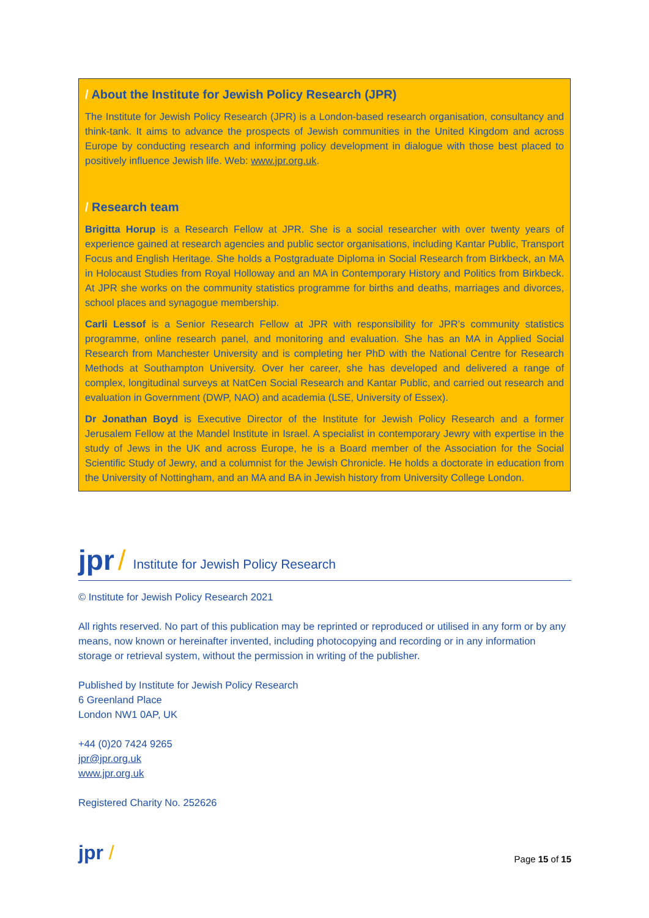/ About the Institute for Jewish Policy Research (JPR)
The Institute for Jewish Policy Research (JPR) is a London-based research organisation, consultancy and think-tank. It aims to advance the prospects of Jewish communities in the United Kingdom and across Europe by conducting research and informing policy development in dialogue with those best placed to positively influence Jewish life. Web: www.jpr.org.uk.
/ Research team
Brigitta Horup is a Research Fellow at JPR. She is a social researcher with over twenty years of experience gained at research agencies and public sector organisations, including Kantar Public, Transport Focus and English Heritage. She holds a Postgraduate Diploma in Social Research from Birkbeck, an MA in Holocaust Studies from Royal Holloway and an MA in Contemporary History and Politics from Birkbeck. At JPR she works on the community statistics programme for births and deaths, marriages and divorces, school places and synagogue membership.
Carli Lessof is a Senior Research Fellow at JPR with responsibility for JPR’s community statistics programme, online research panel, and monitoring and evaluation. She has an MA in Applied Social Research from Manchester University and is completing her PhD with the National Centre for Research Methods at Southampton University. Over her career, she has developed and delivered a range of complex, longitudinal surveys at NatCen Social Research and Kantar Public, and carried out research and evaluation in Government (DWP, NAO) and academia (LSE, University of Essex).
Dr Jonathan Boyd is Executive Director of the Institute for Jewish Policy Research and a former Jerusalem Fellow at the Mandel Institute in Israel. A specialist in contemporary Jewry with expertise in the study of Jews in the UK and across Europe, he is a Board member of the Association for the Social Scientific Study of Jewry, and a columnist for the Jewish Chronicle. He holds a doctorate in education from the University of Nottingham, and an MA and BA in Jewish history from University College London.
jpr / Institute for Jewish Policy Research
© Institute for Jewish Policy Research 2021
All rights reserved. No part of this publication may be reprinted or reproduced or utilised in any form or by any means, now known or hereinafter invented, including photocopying and recording or in any information storage or retrieval system, without the permission in writing of the publisher.
Published by Institute for Jewish Policy Research
6 Greenland Place
London NW1 0AP, UK
+44 (0)20 7424 9265
jpr@jpr.org.uk
www.jpr.org.uk
Registered Charity No. 252626
jpr / Page 15 of 15